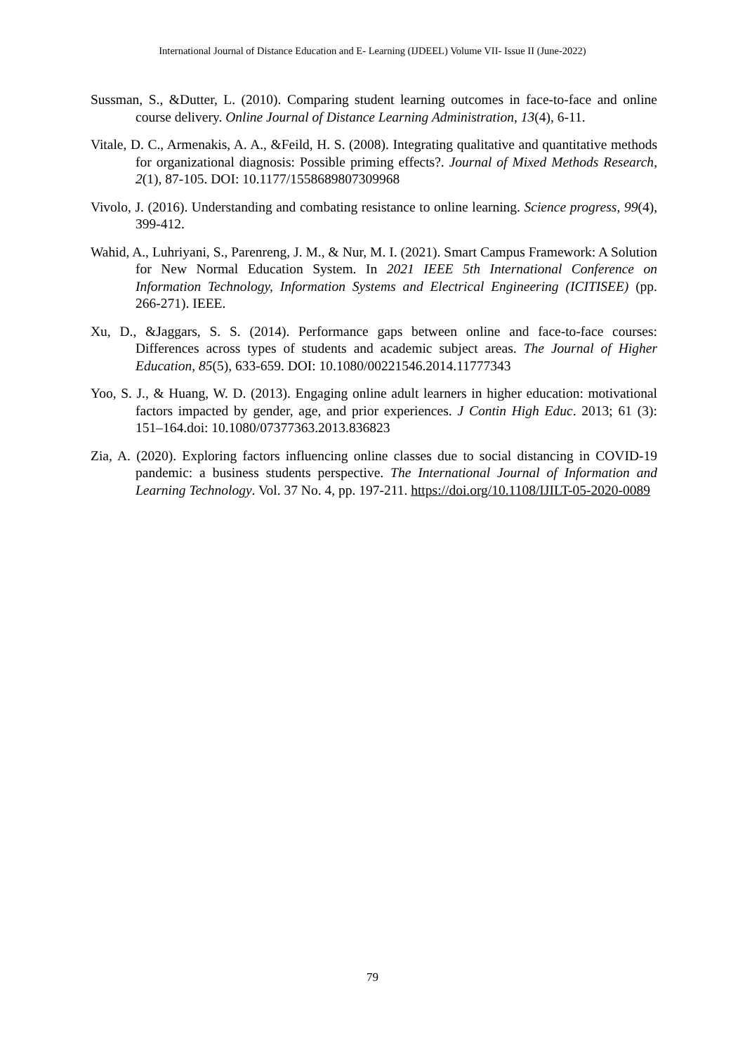International Journal of Distance Education and E- Learning (IJDEEL) Volume VII- Issue II (June-2022)
Sussman, S., &Dutter, L. (2010). Comparing student learning outcomes in face-to-face and online course delivery. Online Journal of Distance Learning Administration, 13(4), 6-11.
Vitale, D. C., Armenakis, A. A., &Feild, H. S. (2008). Integrating qualitative and quantitative methods for organizational diagnosis: Possible priming effects?. Journal of Mixed Methods Research, 2(1), 87-105. DOI: 10.1177/1558689807309968
Vivolo, J. (2016). Understanding and combating resistance to online learning. Science progress, 99(4), 399-412.
Wahid, A., Luhriyani, S., Parenreng, J. M., & Nur, M. I. (2021). Smart Campus Framework: A Solution for New Normal Education System. In 2021 IEEE 5th International Conference on Information Technology, Information Systems and Electrical Engineering (ICITISEE) (pp. 266-271). IEEE.
Xu, D., &Jaggars, S. S. (2014). Performance gaps between online and face-to-face courses: Differences across types of students and academic subject areas. The Journal of Higher Education, 85(5), 633-659. DOI: 10.1080/00221546.2014.11777343
Yoo, S. J., & Huang, W. D. (2013). Engaging online adult learners in higher education: motivational factors impacted by gender, age, and prior experiences. J Contin High Educ. 2013; 61 (3): 151–164.doi: 10.1080/07377363.2013.836823
Zia, A. (2020). Exploring factors influencing online classes due to social distancing in COVID-19 pandemic: a business students perspective. The International Journal of Information and Learning Technology. Vol. 37 No. 4, pp. 197-211. https://doi.org/10.1108/IJILT-05-2020-0089
79